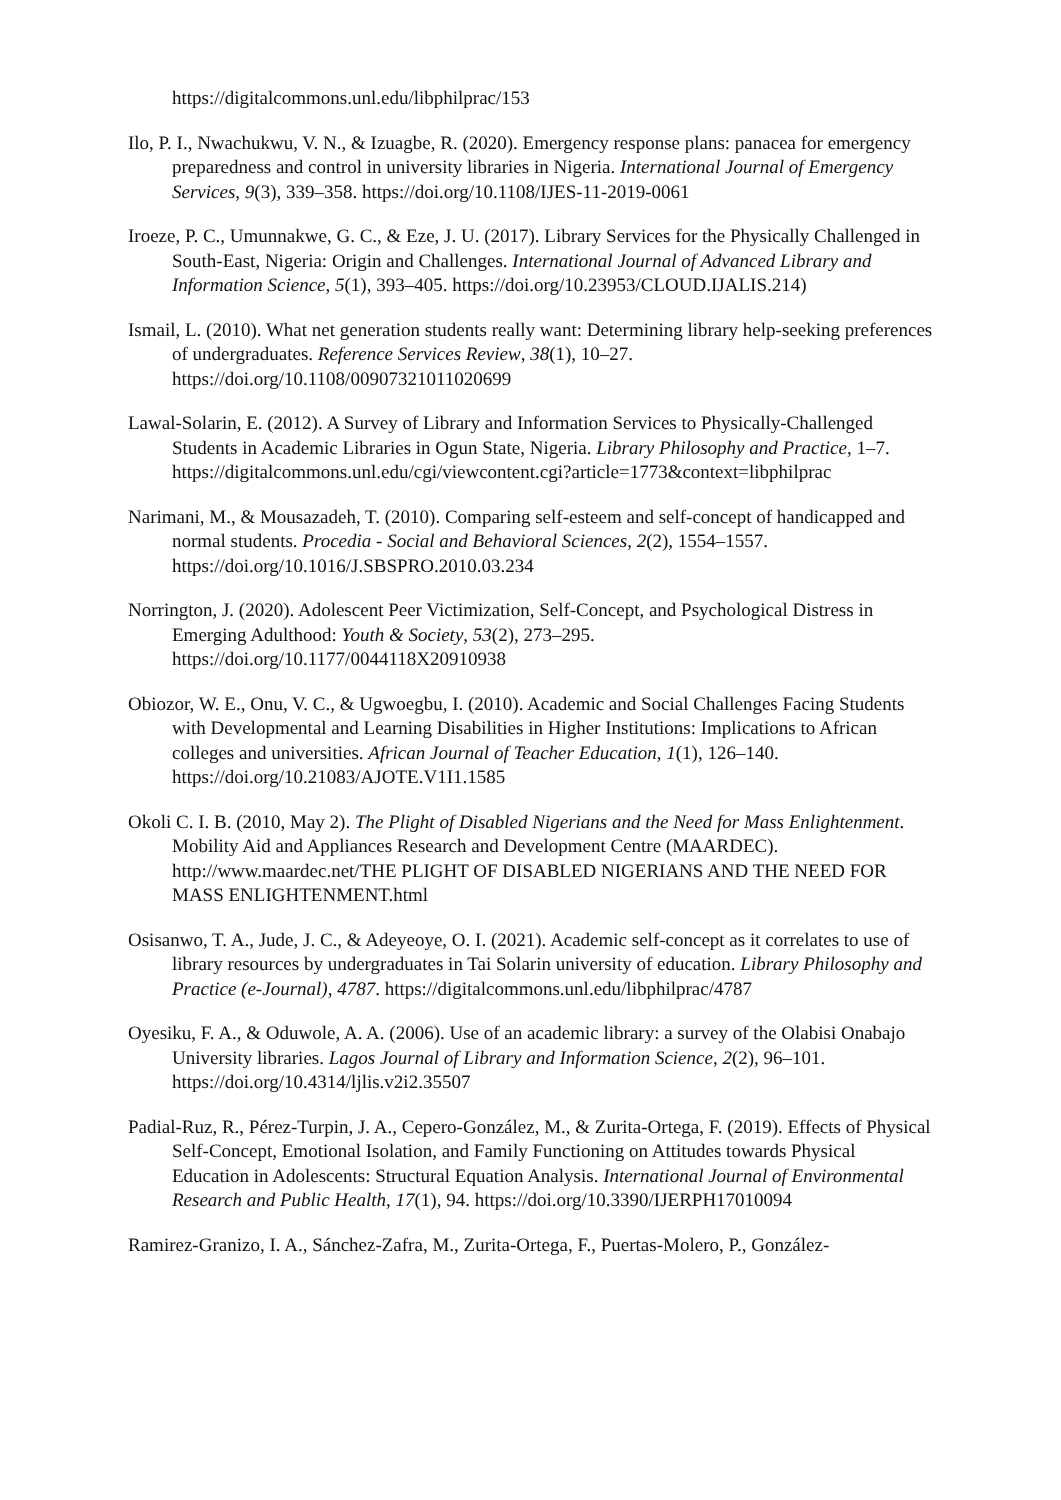https://digitalcommons.unl.edu/libphilprac/153
Ilo, P. I., Nwachukwu, V. N., & Izuagbe, R. (2020). Emergency response plans: panacea for emergency preparedness and control in university libraries in Nigeria. International Journal of Emergency Services, 9(3), 339–358. https://doi.org/10.1108/IJES-11-2019-0061
Iroeze, P. C., Umunnakwe, G. C., & Eze, J. U. (2017). Library Services for the Physically Challenged in South-East, Nigeria: Origin and Challenges. International Journal of Advanced Library and Information Science, 5(1), 393–405. https://doi.org/10.23953/CLOUD.IJALIS.214)
Ismail, L. (2010). What net generation students really want: Determining library help-seeking preferences of undergraduates. Reference Services Review, 38(1), 10–27. https://doi.org/10.1108/00907321011020699
Lawal-Solarin, E. (2012). A Survey of Library and Information Services to Physically-Challenged Students in Academic Libraries in Ogun State, Nigeria. Library Philosophy and Practice, 1–7. https://digitalcommons.unl.edu/cgi/viewcontent.cgi?article=1773&context=libphilprac
Narimani, M., & Mousazadeh, T. (2010). Comparing self-esteem and self-concept of handicapped and normal students. Procedia - Social and Behavioral Sciences, 2(2), 1554–1557. https://doi.org/10.1016/J.SBSPRO.2010.03.234
Norrington, J. (2020). Adolescent Peer Victimization, Self-Concept, and Psychological Distress in Emerging Adulthood: Youth & Society, 53(2), 273–295. https://doi.org/10.1177/0044118X20910938
Obiozor, W. E., Onu, V. C., & Ugwoegbu, I. (2010). Academic and Social Challenges Facing Students with Developmental and Learning Disabilities in Higher Institutions: Implications to African colleges and universities. African Journal of Teacher Education, 1(1), 126–140. https://doi.org/10.21083/AJOTE.V1I1.1585
Okoli C. I. B. (2010, May 2). The Plight of Disabled Nigerians and the Need for Mass Enlightenment. Mobility Aid and Appliances Research and Development Centre (MAARDEC). http://www.maardec.net/THE PLIGHT OF DISABLED NIGERIANS AND THE NEED FOR MASS ENLIGHTENMENT.html
Osisanwo, T. A., Jude, J. C., & Adeyeoye, O. I. (2021). Academic self-concept as it correlates to use of library resources by undergraduates in Tai Solarin university of education. Library Philosophy and Practice (e-Journal), 4787. https://digitalcommons.unl.edu/libphilprac/4787
Oyesiku, F. A., & Oduwole, A. A. (2006). Use of an academic library: a survey of the Olabisi Onabajo University libraries. Lagos Journal of Library and Information Science, 2(2), 96–101. https://doi.org/10.4314/ljlis.v2i2.35507
Padial-Ruz, R., Pérez-Turpin, J. A., Cepero-González, M., & Zurita-Ortega, F. (2019). Effects of Physical Self-Concept, Emotional Isolation, and Family Functioning on Attitudes towards Physical Education in Adolescents: Structural Equation Analysis. International Journal of Environmental Research and Public Health, 17(1), 94. https://doi.org/10.3390/IJERPH17010094
Ramirez-Granizo, I. A., Sánchez-Zafra, M., Zurita-Ortega, F., Puertas-Molero, P., González-